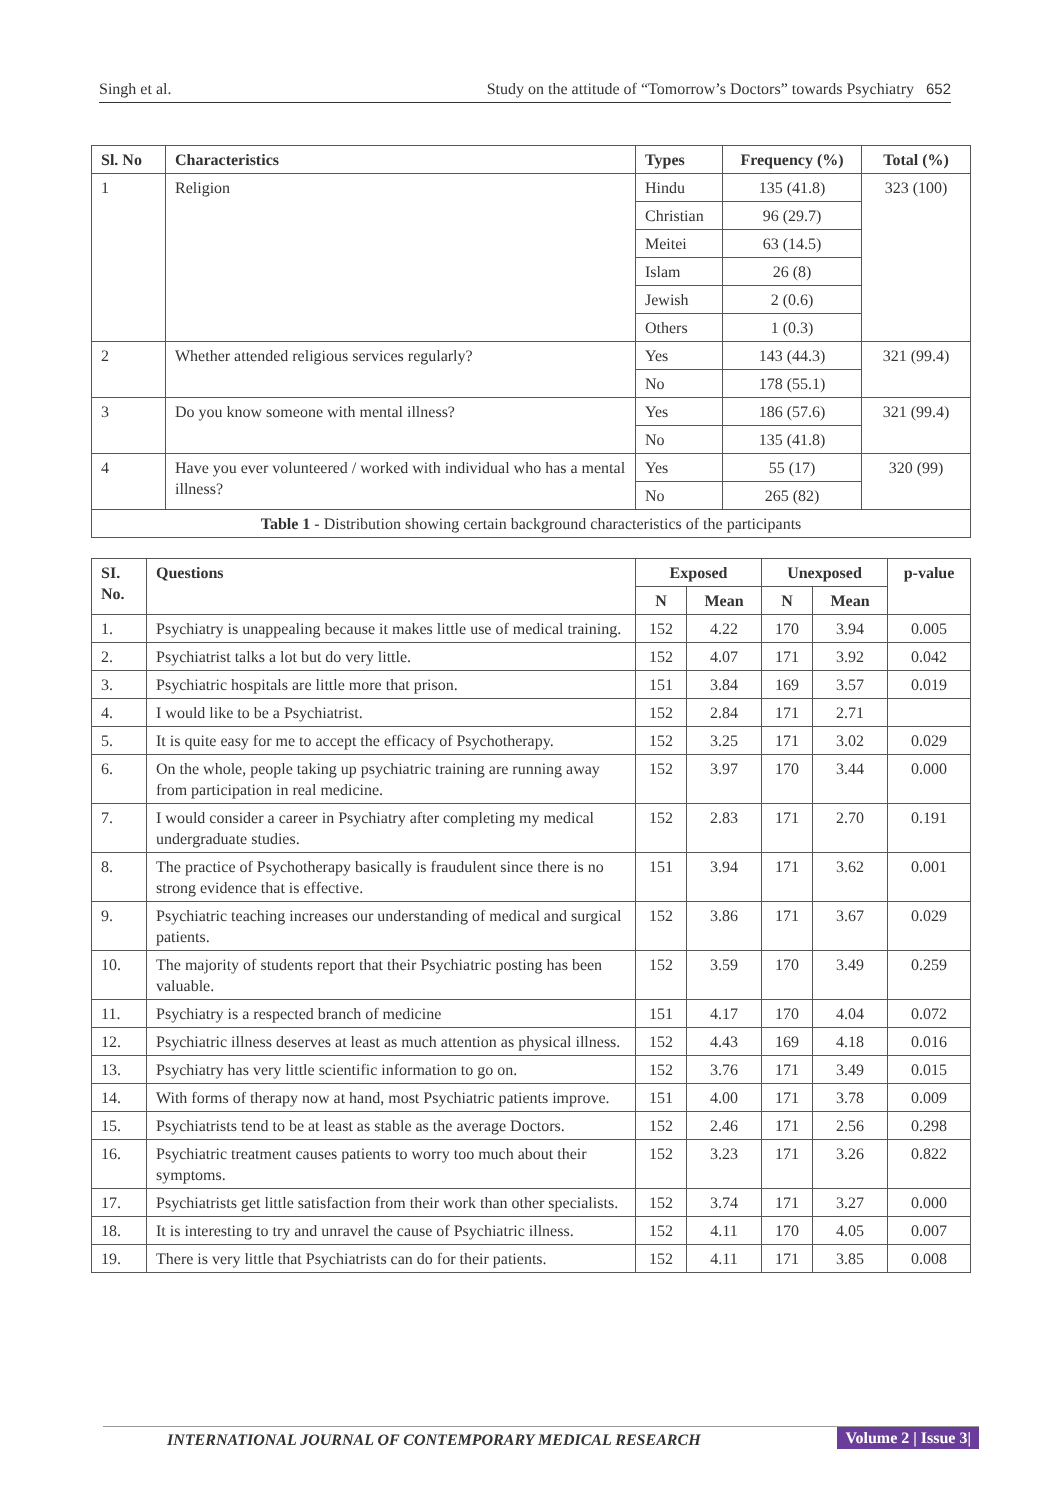Singh et al. Study on the attitude of “Tomorrow’s Doctors” towards Psychiatry 652
| Sl. No | Characteristics | Types | Frequency (%) | Total (%) |
| --- | --- | --- | --- | --- |
| 1 | Religion | Hindu | 135 (41.8) | 323 (100) |
| | | Christian | 96 (29.7) | |
| | | Meitei | 63 (14.5) | |
| | | Islam | 26 (8) | |
| | | Jewish | 2 (0.6) | |
| | | Others | 1 (0.3) | |
| 2 | Whether attended religious services regularly? | Yes | 143 (44.3) | 321 (99.4) |
| | | No | 178 (55.1) | |
| 3 | Do you know someone with mental illness? | Yes | 186 (57.6) | 321 (99.4) |
| | | No | 135 (41.8) | |
| 4 | Have you ever volunteered / worked with individual who has a mental illness? | Yes | 55 (17) | 320 (99) |
| | | No | 265 (82) | |
| Table 1 - Distribution showing certain background characteristics of the participants | | | | |
| SI. No. | Questions | Exposed | | Unexposed | | p-value |
| --- | --- | --- | --- | --- | --- | --- |
| | | N | Mean | N | Mean | |
| 1. | Psychiatry is unappealing because it makes little use of medical training. | 152 | 4.22 | 170 | 3.94 | 0.005 |
| 2. | Psychiatrist talks a lot but do very little. | 152 | 4.07 | 171 | 3.92 | 0.042 |
| 3. | Psychiatric hospitals are little more that prison. | 151 | 3.84 | 169 | 3.57 | 0.019 |
| 4. | I would like to be a Psychiatrist. | 152 | 2.84 | 171 | 2.71 | |
| 5. | It is quite easy for me to accept the efficacy of Psychotherapy. | 152 | 3.25 | 171 | 3.02 | 0.029 |
| 6. | On the whole, people taking up psychiatric training are running away from participation in real medicine. | 152 | 3.97 | 170 | 3.44 | 0.000 |
| 7. | I would consider a career in Psychiatry after completing my medical undergraduate studies. | 152 | 2.83 | 171 | 2.70 | 0.191 |
| 8. | The practice of Psychotherapy basically is fraudulent since there is no strong evidence that is effective. | 151 | 3.94 | 171 | 3.62 | 0.001 |
| 9. | Psychiatric teaching increases our understanding of medical and surgical patients. | 152 | 3.86 | 171 | 3.67 | 0.029 |
| 10. | The majority of students report that their Psychiatric posting has been valuable. | 152 | 3.59 | 170 | 3.49 | 0.259 |
| 11. | Psychiatry is a respected branch of medicine | 151 | 4.17 | 170 | 4.04 | 0.072 |
| 12. | Psychiatric illness deserves at least as much attention as physical illness. | 152 | 4.43 | 169 | 4.18 | 0.016 |
| 13. | Psychiatry has very little scientific information to go on. | 152 | 3.76 | 171 | 3.49 | 0.015 |
| 14. | With forms of therapy now at hand, most Psychiatric patients improve. | 151 | 4.00 | 171 | 3.78 | 0.009 |
| 15. | Psychiatrists tend to be at least as stable as the average Doctors. | 152 | 2.46 | 171 | 2.56 | 0.298 |
| 16. | Psychiatric treatment causes patients to worry too much about their symptoms. | 152 | 3.23 | 171 | 3.26 | 0.822 |
| 17. | Psychiatrists get little satisfaction from their work than other specialists. | 152 | 3.74 | 171 | 3.27 | 0.000 |
| 18. | It is interesting to try and unravel the cause of Psychiatric illness. | 152 | 4.11 | 170 | 4.05 | 0.007 |
| 19. | There is very little that Psychiatrists can do for their patients. | 152 | 4.11 | 171 | 3.85 | 0.008 |
INTERNATIONAL JOURNAL OF CONTEMPORARY MEDICAL RESEARCH Volume 2 | Issue 3|